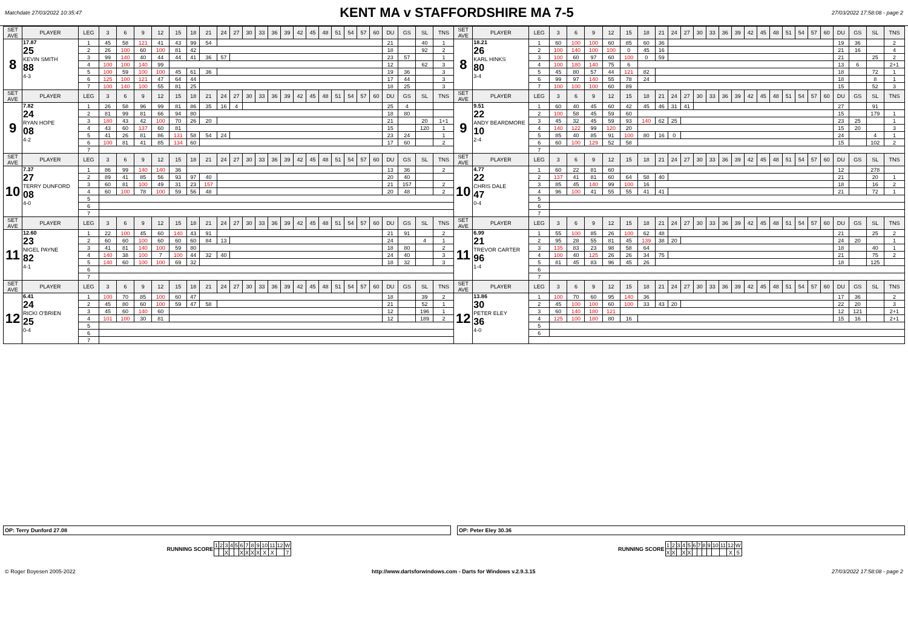Matchdate 27/03/2022 10:35:47
KENT MA v STAFFORDSHIRE MA 7-5
27/03/2022 17:58:08 - page 2
| SET AVE | PLAYER | LEG | 3 | 6 | 9 | 12 | 15 | 18 | 21 | 24 | 27 | 30 | 33 | 36 | 39 | 42 | 45 | 48 | 51 | 54 | 57 | 60 | DU | GS | SL | TNS | SET AVE | PLAYER | LEG | 3 | 6 | 9 | 12 | 15 | 18 | 21 | 24 | 27 | 30 | 33 | 36 | 39 | 42 | 45 | 48 | 51 | 54 | 57 | 60 | DU | GS | SL | TNS |
| --- | --- | --- | --- | --- | --- | --- | --- | --- | --- | --- | --- | --- | --- | --- | --- | --- | --- | --- | --- | --- | --- | --- | --- | --- | --- | --- | --- | --- | --- | --- | --- | --- | --- | --- | --- | --- | --- | --- | --- | --- | --- | --- | --- | --- | --- | --- | --- | --- | --- | --- | --- | --- | --- |
| 8 | 17.87 25 KEVIN SMITH 88 4-3 | 1 | 45 | 58 | 121 | 41 | 43 | 99 | 54 | | | | | | | | | | | | | | 21 | | 40 | 1 | 8 | 18.21 26 KARL HINKS 80 3-4 | 1 | 60 | 100 | 100 | 60 | 85 | 60 | 36 | | | | | | | | | | | | | | 19 | 36 | | 2 |
| | | 2 | 26 | 100 | 60 | 100 | 81 | 42 | | | | | | | | | | | | | | | 18 | | 92 | 2 | | | 2 | 100 | 140 | 100 | 100 | 0 | 45 | 16 | | | | | | | | | | | | | | 21 | 16 | | 4 |
| | | 3 | 99 | 140 | 40 | 44 | 44 | 41 | 36 | 57 | | | | | | | | | | | | | 23 | 57 | | 1 | | | 3 | 100 | 60 | 97 | 60 | 100 | 0 | 59 | | | | | | | | | | | | | | 21 | | 25 | 2 |
| | | 4 | 100 | 100 | 140 | 99 | | | | | | | | | | | | | | | | | 12 | | 62 | 3 | | | 4 | 100 | 180 | 140 | 75 | 6 | | | | | | | | | | | | | | | | 13 | 6 | | 2+1 |
| | | 5 | 100 | 59 | 100 | 100 | 45 | 61 | 36 | | | | | | | | | | | | | | 19 | 36 | | 3 | | | 5 | 45 | 80 | 57 | 44 | 121 | 82 | | | | | | | | | | | | | | | 18 | | 72 | 1 |
| | | 6 | 125 | 100 | 121 | 47 | 64 | 44 | | | | | | | | | | | | | | | 17 | 44 | | 3 | | | 6 | 99 | 97 | 140 | 55 | 78 | 24 | | | | | | | | | | | | | | | 18 | | 8 | 1 |
| | | 7 | 100 | 140 | 100 | 55 | 81 | 25 | | | | | | | | | | | | | | | 18 | 25 | | 3 | | | 7 | 100 | 100 | 100 | 60 | 89 | | | | | | | | | | | | | | | | 15 | | 52 | 3 |
| SET AVE | PLAYER | LEG | 3 | 6 | 9 | 12 | 15 | 18 | 21 | 24 | 27 | 30 | 33 | 36 | 39 | 42 | 45 | 48 | 51 | 54 | 57 | 60 | DU | GS | SL | TNS | SET AVE | PLAYER | LEG | 3 | 6 | 9 | 12 | 15 | 18 | 21 | 24 | 27 | 30 | 33 | 36 | 39 | 42 | 45 | 48 | 51 | 54 | 57 | 60 | DU | GS | SL | TNS |
| 9 | 7.82 24 RYAN HOPE 08 4-2 | 1 | 26 | 58 | 96 | 99 | 81 | 86 | 35 | 16 | 4 | | | | | | | | | | | | 25 | 4 | | | 9 | 9.51 22 ANDY BEARDMORE 10 2-4 | 1 | 60 | 40 | 45 | 60 | 42 | 45 | 46 | 31 | 41 | | | | | | | | | | | | 27 | | 91 | |
| | | 2 | 81 | 99 | 81 | 66 | 94 | 80 | | | | | | | | | | | | | | | 18 | 80 | | | | | 2 | 100 | 58 | 45 | 59 | 60 | | | | | | | | | | | | | | | | 15 | | 179 | 1 |
| | | 3 | 180 | 43 | 42 | 100 | 70 | 26 | 20 | | | | | | | | | | | | | | 21 | | 20 | 1+1 | | | 3 | 45 | 32 | 45 | 59 | 93 | 140 | 62 | 25 | | | | | | | | | | | | | 23 | 25 | | 1 |
| | | 4 | 43 | 60 | 137 | 60 | 81 | | | | | | | | | | | | | | | | 15 | | 120 | 1 | | | 4 | 140 | 122 | 99 | 120 | 20 | | | | | | | | | | | | | | | | 15 | 20 | | 3 |
| | | 5 | 41 | 26 | 81 | 86 | 131 | 58 | 54 | 24 | | | | | | | | | | | | | 23 | 24 | | 1 | | | 5 | 85 | 40 | 85 | 91 | 100 | 80 | 16 | 0 | | | | | | | | | | | | | 24 | | 4 | 1 |
| | | 6 | 100 | 81 | 41 | 85 | 134 | 60 | | | | | | | | | | | | | | | 17 | 60 | | 2 | | | 6 | 60 | 100 | 129 | 52 | 58 | | | | | | | | | | | | | | | | 15 | | 102 | 2 |
| | | 7 | | | | | | | | | | | | | | | | | | | | | | | | | | | 7 | | | | | | | | | | | | | | | | | | | | | | | | |
| SET AVE | PLAYER | LEG | 3 | 6 | 9 | 12 | 15 | 18 | 21 | 24 | 27 | 30 | 33 | 36 | 39 | 42 | 45 | 48 | 51 | 54 | 57 | 60 | DU | GS | SL | TNS | SET AVE | PLAYER | LEG | 3 | 6 | 9 | 12 | 15 | 18 | 21 | 24 | 27 | 30 | 33 | 36 | 39 | 42 | 45 | 48 | 51 | 54 | 57 | 60 | DU | GS | SL | TNS |
| 10 | 7.37 27 TERRY DUNFORD 08 4-0 | 1 | 86 | 99 | 140 | 140 | 36 | | | | | | | | | | | | | | | | 13 | 36 | | 2 | 10 | 4.77 22 CHRIS DALE 47 0-4 | 1 | 60 | 22 | 81 | 60 | | | | | | | | | | | | | | | | | 12 | | 278 | |
| | | 2 | 89 | 41 | 85 | 56 | 93 | 97 | 40 | | | | | | | | | | | | | | 20 | 40 | | | | | 2 | 137 | 41 | 81 | 60 | 64 | 58 | 40 | | | | | | | | | | | | | | 21 | | 20 | 1 |
| | | 3 | 60 | 81 | 100 | 49 | 31 | 23 | 157 | | | | | | | | | | | | | | 21 | 157 | | 2 | | | 3 | 85 | 45 | 140 | 99 | 100 | 16 | | | | | | | | | | | | | | | 18 | | 16 | 2 |
| | | 4 | 60 | 100 | 78 | 100 | 59 | 56 | 48 | | | | | | | | | | | | | | 20 | 48 | | 2 | | | 4 | 96 | 100 | 41 | 55 | 55 | 41 | 41 | | | | | | | | | | | | | | 21 | | 72 | 1 |
| | | 5 | | | | | | | | | | | | | | | | | | | | | | | | | | | 5 | | | | | | | | | | | | | | | | | | | | | | | | |
| | | 6 | | | | | | | | | | | | | | | | | | | | | | | | | | | 6 | | | | | | | | | | | | | | | | | | | | | | | | |
| | | 7 | | | | | | | | | | | | | | | | | | | | | | | | | | | 7 | | | | | | | | | | | | | | | | | | | | | | | | |
| SET AVE | PLAYER | LEG | 3 | 6 | 9 | 12 | 15 | 18 | 21 | 24 | 27 | 30 | 33 | 36 | 39 | 42 | 45 | 48 | 51 | 54 | 57 | 60 | DU | GS | SL | TNS | SET AVE | PLAYER | LEG | 3 | 6 | 9 | 12 | 15 | 18 | 21 | 24 | 27 | 30 | 33 | 36 | 39 | 42 | 45 | 48 | 51 | 54 | 57 | 60 | DU | GS | SL | TNS |
| 11 | 12.60 23 NIGEL PAYNE 82 4-1 | 1 | 22 | 100 | 45 | 60 | 140 | 43 | 91 | | | | | | | | | | | | | | 21 | 91 | | 2 | 11 | 6.99 21 TREVOR CARTER 96 1-4 | 1 | 55 | 100 | 85 | 26 | 100 | 62 | 48 | | | | | | | | | | | | | | 21 | | 25 | 2 |
| | | 2 | 60 | 60 | 100 | 60 | 60 | 60 | 84 | 13 | | | | | | | | | | | | | 24 | | 4 | 1 | | | 2 | 95 | 28 | 55 | 81 | 45 | 139 | 38 | 20 | | | | | | | | | | | | | 24 | 20 | | 1 |
| | | 3 | 41 | 81 | 140 | 100 | 59 | 80 | | | | | | | | | | | | | | | 18 | 80 | | 2 | | | 3 | 135 | 83 | 23 | 98 | 58 | 64 | | | | | | | | | | | | | | | 18 | | 40 | 1 |
| | | 4 | 140 | 38 | 100 | 7 | 100 | 44 | 32 | 40 | | | | | | | | | | | | | 24 | 40 | | 3 | | | 4 | 100 | 40 | 125 | 26 | 26 | 34 | 75 | | | | | | | | | | | | | | 21 | | 75 | 2 |
| | | 5 | 140 | 60 | 100 | 100 | 69 | 32 | | | | | | | | | | | | | | | 18 | 32 | | 3 | | | 5 | 81 | 45 | 83 | 96 | 45 | 26 | | | | | | | | | | | | | | | 18 | | 125 | |
| | | 6 | | | | | | | | | | | | | | | | | | | | | | | | | | | 6 | | | | | | | | | | | | | | | | | | | | | | | | |
| | | 7 | | | | | | | | | | | | | | | | | | | | | | | | | | | 7 | | | | | | | | | | | | | | | | | | | | | | | | |
| SET AVE | PLAYER | LEG | 3 | 6 | 9 | 12 | 15 | 18 | 21 | 24 | 27 | 30 | 33 | 36 | 39 | 42 | 45 | 48 | 51 | 54 | 57 | 60 | DU | GS | SL | TNS | SET AVE | PLAYER | LEG | 3 | 6 | 9 | 12 | 15 | 18 | 21 | 24 | 27 | 30 | 33 | 36 | 39 | 42 | 45 | 48 | 51 | 54 | 57 | 60 | DU | GS | SL | TNS |
| 12 | 6.41 24 RICKI O'BRIEN 25 0-4 | 1 | 100 | 70 | 85 | 100 | 60 | 47 | | | | | | | | | | | | | | | 18 | | 39 | 2 | 12 | 13.86 30 PETER ELEY 36 4-0 | 1 | 100 | 70 | 60 | 95 | 140 | 36 | | | | | | | | | | | | | | | 17 | 36 | | 2 |
| | | 2 | 45 | 80 | 60 | 100 | 59 | 47 | 58 | | | | | | | | | | | | | | 21 | | 52 | 1 | | | 2 | 45 | 100 | 100 | 60 | 100 | 33 | 43 | 20 | | | | | | | | | | | | | 22 | 20 | | 3 |
| | | 3 | 45 | 60 | 140 | 60 | | | | | | | | | | | | | | | | | 12 | | 196 | 1 | | | 3 | 60 | 140 | 180 | 121 | | | | | | | | | | | | | | | | | 12 | 121 | | 2+1 |
| | | 4 | 101 | 100 | 30 | 81 | | | | | | | | | | | | | | | | | 12 | | 189 | 2 | | | 4 | 125 | 100 | 180 | 80 | 16 | | | | | | | | | | | | | | | | 15 | 16 | | 2+1 |
| | | 5 | | | | | | | | | | | | | | | | | | | | | | | | | | | 5 | | | | | | | | | | | | | | | | | | | | | | | | |
| | | 6 | | | | | | | | | | | | | | | | | | | | | | | | | | | 6 | | | | | | | | | | | | | | | | | | | | | | | | |
| | | 7 | | | | | | | | | | | | | | | | | | | | | | | | | | | | | | | | | | | | | | | | | | | | | | | | | | | |
OP: Terry Dunford 27.08 OP: Peter Eley 30.36
| RUNNING SCORE | 1 | 2 | 3 | 4 | 5 | 6 | 7 | 8 | 9 | 10 | 11 | 12 | W |
| | | | X | | | X | X | X | X | X | X | | 7 |
| RUNNING SCORE | 1 | 2 | 3 | 4 | 5 | 6 | 7 | 8 | 9 | 10 | 11 | 12 | W |
| | X | X | | X | X | | | | | | | X | 5 |
© Roger Boyesen 2005-2022 http://www.dartsforwindows.com - Darts for Windows v.2.9.3.15 27/03/2022 17:58:08 - page 2